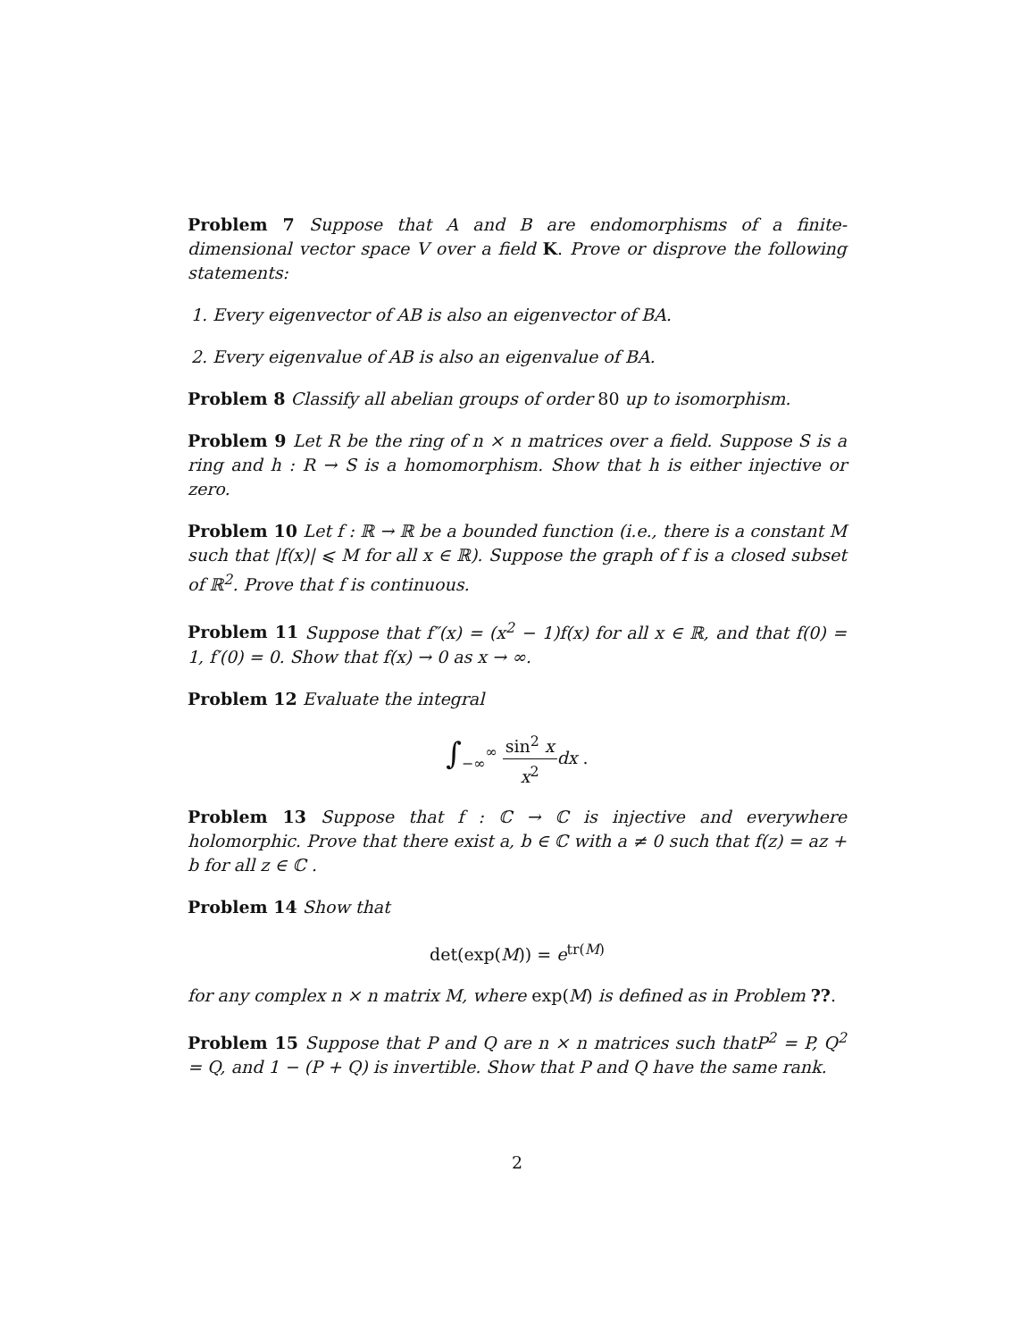Problem 7 Suppose that A and B are endomorphisms of a finite-dimensional vector space V over a field K. Prove or disprove the following statements:
1. Every eigenvector of AB is also an eigenvector of BA.
2. Every eigenvalue of AB is also an eigenvalue of BA.
Problem 8 Classify all abelian groups of order 80 up to isomorphism.
Problem 9 Let R be the ring of n × n matrices over a field. Suppose S is a ring and h : R → S is a homomorphism. Show that h is either injective or zero.
Problem 10 Let f : ℝ → ℝ be a bounded function (i.e., there is a constant M such that |f(x)| ⩽ M for all x ∈ ℝ). Suppose the graph of f is a closed subset of ℝ<sup>2</sup>. Prove that f is continuous.
Problem 11 Suppose that f″(x) = (x<sup>2</sup> − 1)f(x) for all x ∈ ℝ, and that f(0) = 1, f′(0) = 0. Show that f(x) → 0 as x → ∞.
Problem 12 Evaluate the integral
∫<sub>−∞</sub><sup>∞</sup> sin<sup>2</sup> x x<sup>2</sup> dx .
Problem 13 Suppose that f : ℂ → ℂ is injective and everywhere holomorphic. Prove that there exist a, b ∈ ℂ with a ≠ 0 such that f(z) = az + b for all z ∈ ℂ .
Problem 14 Show that
det(exp(M)) = e<sup>tr(M)</sup>
for any complex n × n matrix M, where exp(M) is defined as in Problem ??.
Problem 15 Suppose that P and Q are n × n matrices such thatP<sup>2</sup> = P, Q<sup>2</sup> = Q, and 1 − (P + Q) is invertible. Show that P and Q have the same rank.
2